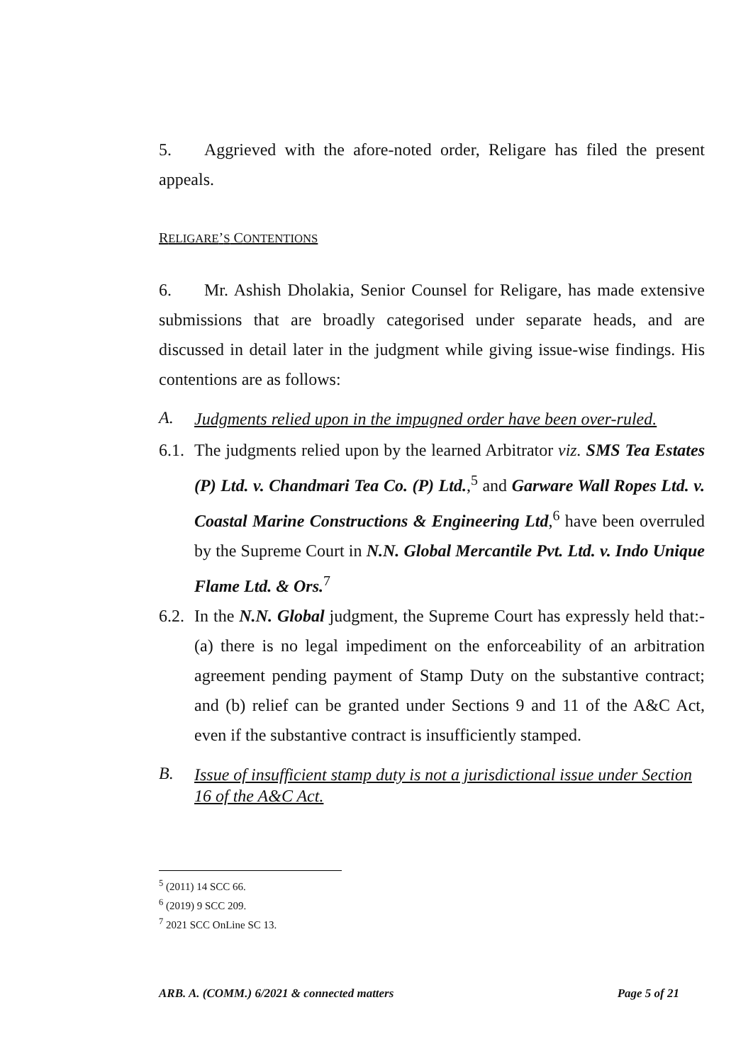5. Aggrieved with the afore-noted order, Religare has filed the present appeals.
RELIGARE’S CONTENTIONS
6. Mr. Ashish Dholakia, Senior Counsel for Religare, has made extensive submissions that are broadly categorised under separate heads, and are discussed in detail later in the judgment while giving issue-wise findings. His contentions are as follows:
A. Judgments relied upon in the impugned order have been over-ruled.
6.1.
The judgments relied upon by the learned Arbitrator viz. SMS Tea Estates (P) Ltd. v. Chandmari Tea Co. (P) Ltd.,<sup>5</sup> and Garware Wall Ropes Ltd. v. Coastal Marine Constructions & Engineering Ltd,<sup>6</sup> have been overruled by the Supreme Court in N.N. Global Mercantile Pvt. Ltd. v. Indo Unique Flame Ltd. & Ors.<sup>7</sup>
6.2.
In the N.N. Global judgment, the Supreme Court has expressly held that:- (a) there is no legal impediment on the enforceability of an arbitration agreement pending payment of Stamp Duty on the substantive contract; and (b) relief can be granted under Sections 9 and 11 of the A&C Act, even if the substantive contract is insufficiently stamped.
B. Issue of insufficient stamp duty is not a jurisdictional issue under Section 16 of the A&C Act.
<sup>5</sup> (2011) 14 SCC 66.
<sup>6</sup> (2019) 9 SCC 209.
<sup>7</sup> 2021 SCC OnLine SC 13.
ARB. A. (COMM.) 6/2021 & connected matters Page 5 of 21